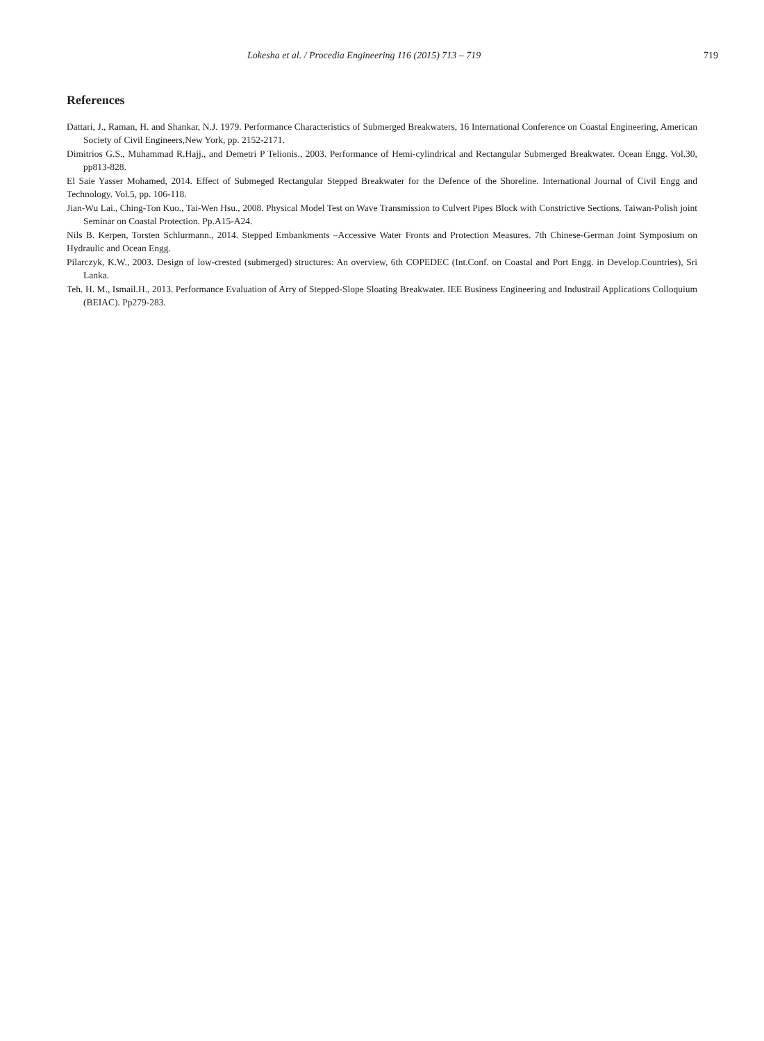Lokesha et al. / Procedia Engineering 116 (2015) 713 – 719 719
References
Dattari, J., Raman, H. and Shankar, N.J. 1979. Performance Characteristics of Submerged Breakwaters, 16 International Conference on Coastal Engineering, American Society of Civil Engineers,New York, pp. 2152-2171.
Dimitrios G.S., Muhammad R.Hajj., and Demetri P Telionis., 2003. Performance of Hemi-cylindrical and Rectangular Submerged Breakwater. Ocean Engg. Vol.30, pp813-828.
El Saie Yasser Mohamed, 2014. Effect of Submeged Rectangular Stepped Breakwater for the Defence of the Shoreline. International Journal of Civil Engg and Technology. Vol.5, pp. 106-118.
Jian-Wu Lai., Ching-Ton Kuo., Tai-Wen Hsu., 2008. Physical Model Test on Wave Transmission to Culvert Pipes Block with Constrictive Sections. Taiwan-Polish joint Seminar on Coastal Protection. Pp.A15-A24.
Nils B. Kerpen, Torsten Schlurmann., 2014. Stepped Embankments –Accessive Water Fronts and Protection Measures. 7th Chinese-German Joint Symposium on Hydraulic and Ocean Engg.
Pilarczyk, K.W., 2003. Design of low-crested (submerged) structures: An overview, 6th COPEDEC (Int.Conf. on Coastal and Port Engg. in Develop.Countries), Sri Lanka.
Teh. H. M., Ismail.H., 2013. Performance Evaluation of Arry of Stepped-Slope Sloating Breakwater. IEE Business Engineering and Industrail Applications Colloquium (BEIAC). Pp279-283.